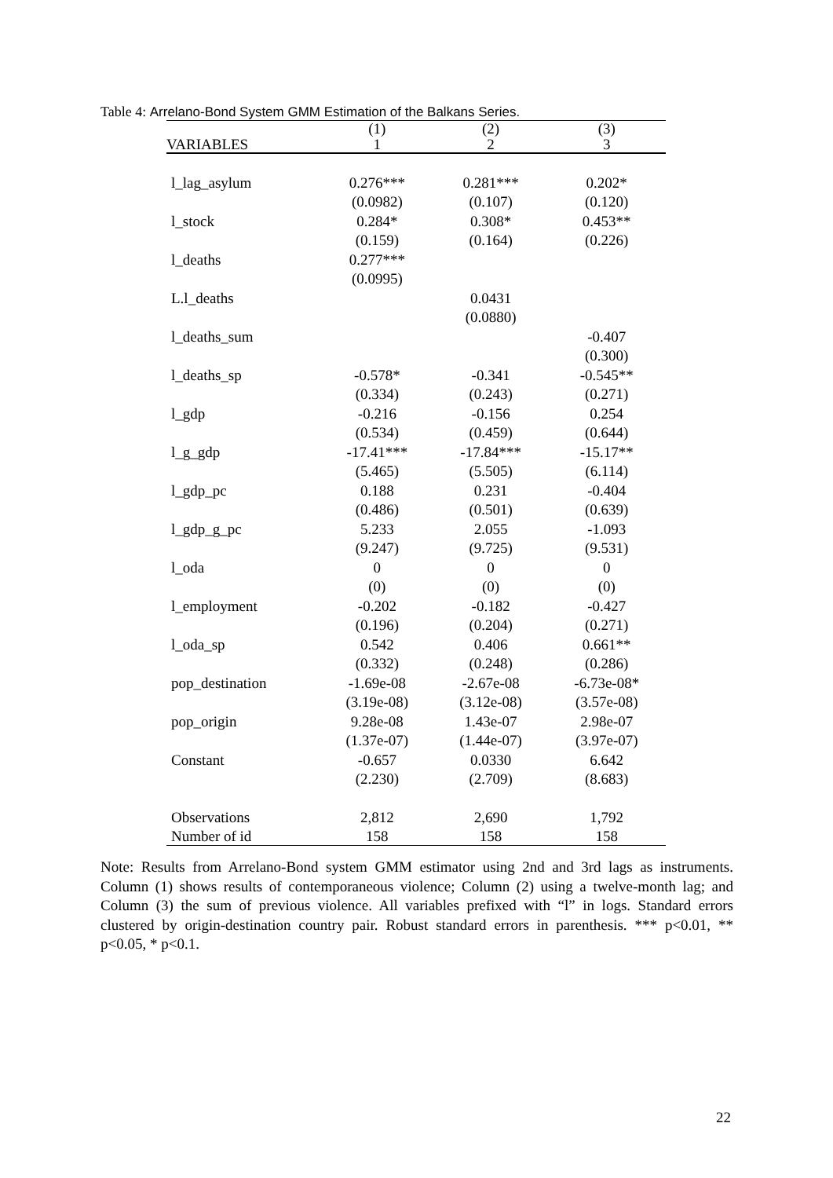Table 4: Arrelano-Bond System GMM Estimation of the Balkans Series.
| | (1) | (2) | (3) |
| VARIABLES | 1 | 2 | 3 |
| l_lag_asylum | 0.276*** | 0.281*** | 0.202* |
| | (0.0982) | (0.107) | (0.120) |
| l_stock | 0.284* | 0.308* | 0.453** |
| | (0.159) | (0.164) | (0.226) |
| l_deaths | 0.277*** | | |
| | (0.0995) | | |
| L.l_deaths | | 0.0431 | |
| | | (0.0880) | |
| l_deaths_sum | | | -0.407 |
| | | | (0.300) |
| l_deaths_sp | -0.578* | -0.341 | -0.545** |
| | (0.334) | (0.243) | (0.271) |
| l_gdp | -0.216 | -0.156 | 0.254 |
| | (0.534) | (0.459) | (0.644) |
| l_g_gdp | -17.41*** | -17.84*** | -15.17** |
| | (5.465) | (5.505) | (6.114) |
| l_gdp_pc | 0.188 | 0.231 | -0.404 |
| | (0.486) | (0.501) | (0.639) |
| l_gdp_g_pc | 5.233 | 2.055 | -1.093 |
| | (9.247) | (9.725) | (9.531) |
| l_oda | 0 | 0 | 0 |
| | (0) | (0) | (0) |
| l_employment | -0.202 | -0.182 | -0.427 |
| | (0.196) | (0.204) | (0.271) |
| l_oda_sp | 0.542 | 0.406 | 0.661** |
| | (0.332) | (0.248) | (0.286) |
| pop_destination | -1.69e-08 | -2.67e-08 | -6.73e-08* |
| | (3.19e-08) | (3.12e-08) | (3.57e-08) |
| pop_origin | 9.28e-08 | 1.43e-07 | 2.98e-07 |
| | (1.37e-07) | (1.44e-07) | (3.97e-07) |
| Constant | -0.657 | 0.0330 | 6.642 |
| | (2.230) | (2.709) | (8.683) |
| Observations | 2,812 | 2,690 | 1,792 |
| Number of id | 158 | 158 | 158 |
Note: Results from Arrelano-Bond system GMM estimator using 2nd and 3rd lags as instruments. Column (1) shows results of contemporaneous violence; Column (2) using a twelve-month lag; and Column (3) the sum of previous violence. All variables prefixed with “l” in logs. Standard errors clustered by origin-destination country pair. Robust standard errors in parenthesis. *** p<0.01, ** p<0.05, * p<0.1.
22